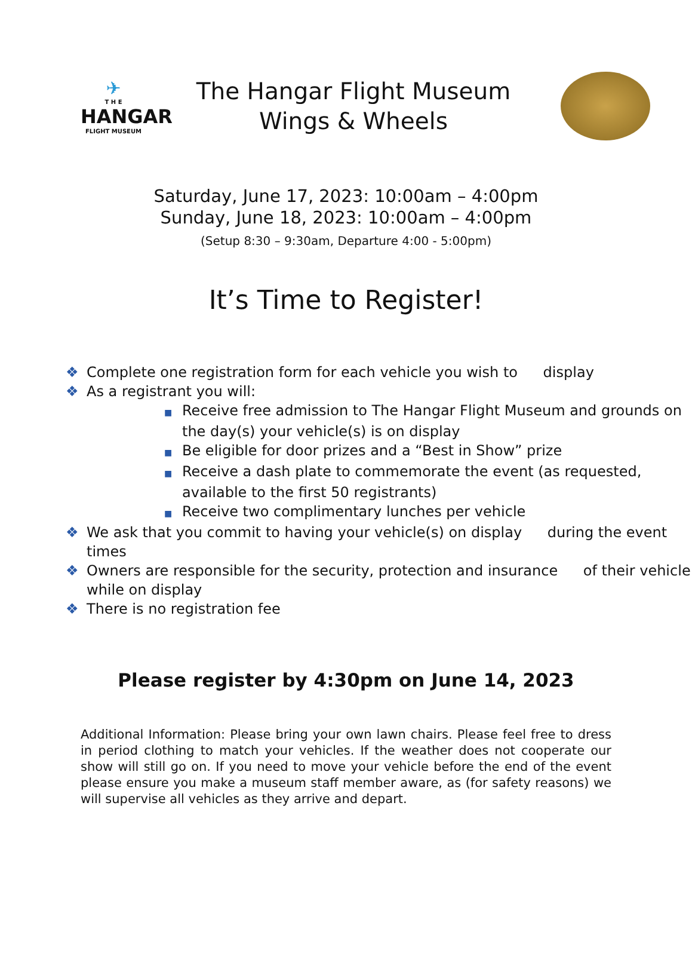✈
T H E
HANGAR
FLIGHT MUSEUM
The Hangar Flight Museum
Wings & Wheels
Saturday, June 17, 2023: 10:00am – 4:00pm
Sunday, June 18, 2023: 10:00am – 4:00pm
(Setup 8:30 – 9:30am, Departure 4:00 - 5:00pm)
It’s Time to Register!
❖ Complete one registration form for each vehicle you wish to display
❖ As a registrant you will:
■ Receive free admission to The Hangar Flight Museum and grounds on the day(s) your vehicle(s) is on display
■ Be eligible for door prizes and a “Best in Show” prize
■ Receive a dash plate to commemorate the event (as requested, available to the first 50 registrants)
■ Receive two complimentary lunches per vehicle
❖ We ask that you commit to having your vehicle(s) on display during the event times
❖ Owners are responsible for the security, protection and insurance of their vehicle while on display
❖ There is no registration fee
Please register by 4:30pm on June 14, 2023
Additional Information: Please bring your own lawn chairs. Please feel free to dress in period clothing to match your vehicles. If the weather does not cooperate our show will still go on. If you need to move your vehicle before the end of the event please ensure you make a museum staff member aware, as (for safety reasons) we will supervise all vehicles as they arrive and depart.